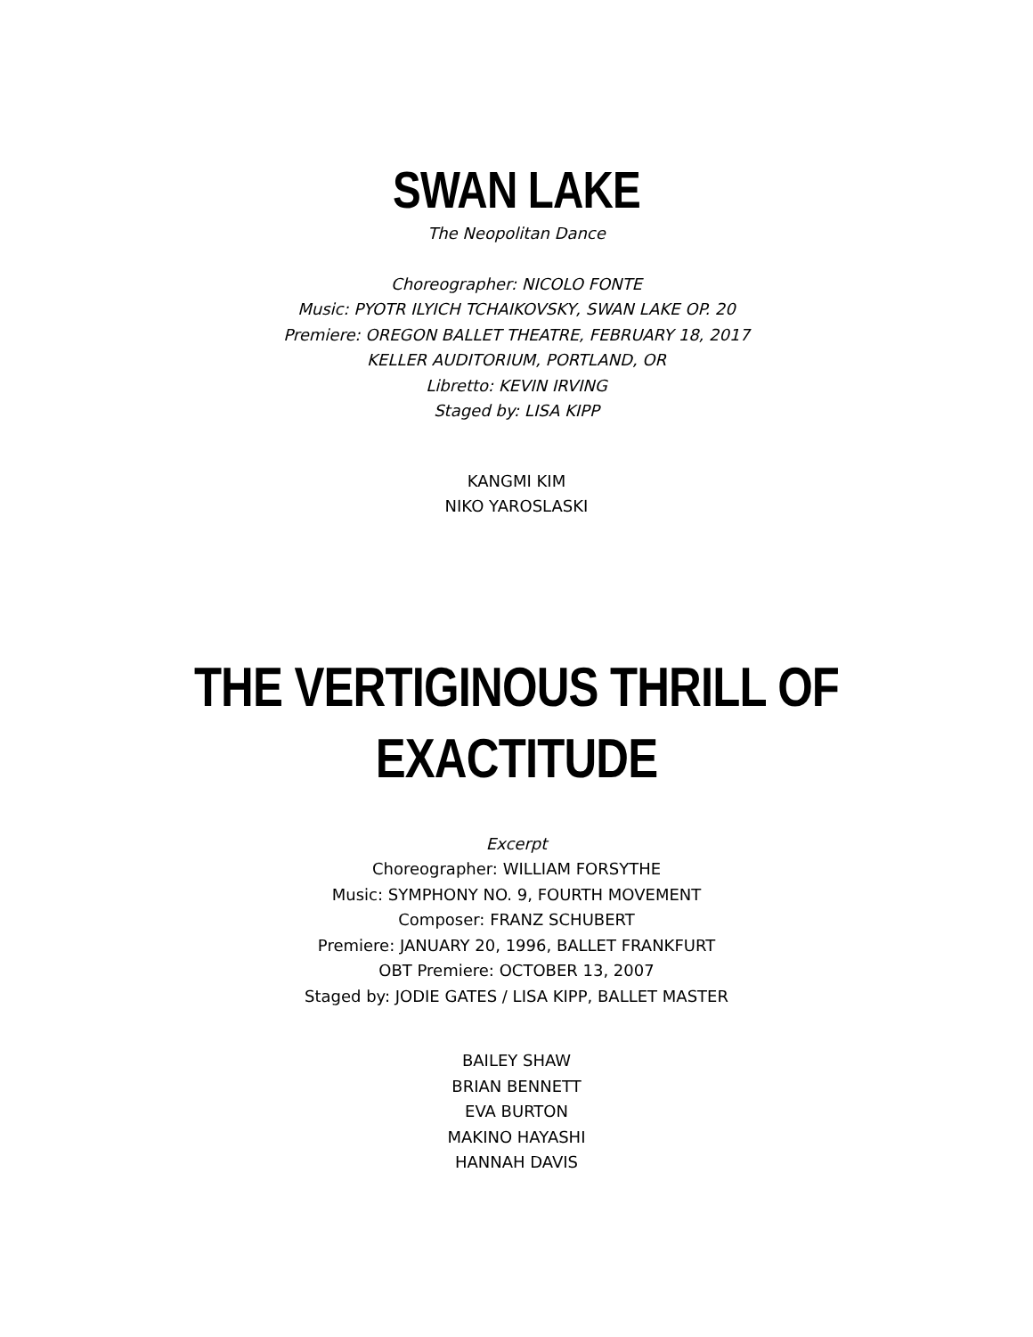SWAN LAKE
The Neopolitan Dance
Choreographer: NICOLO FONTE
Music: PYOTR ILYICH TCHAIKOVSKY, SWAN LAKE OP. 20
Premiere: OREGON BALLET THEATRE, FEBRUARY 18, 2017
KELLER AUDITORIUM, PORTLAND, OR
Libretto: KEVIN IRVING
Staged by: LISA KIPP
KANGMI KIM
NIKO YAROSLASKI
THE VERTIGINOUS THRILL OF EXACTITUDE
Excerpt
Choreographer: WILLIAM FORSYTHE
Music: SYMPHONY NO. 9, FOURTH MOVEMENT
Composer: FRANZ SCHUBERT
Premiere: JANUARY 20, 1996, BALLET FRANKFURT
OBT Premiere: OCTOBER 13, 2007
Staged by: JODIE GATES / LISA KIPP, BALLET MASTER
BAILEY SHAW
BRIAN BENNETT
EVA BURTON
MAKINO HAYASHI
HANNAH DAVIS